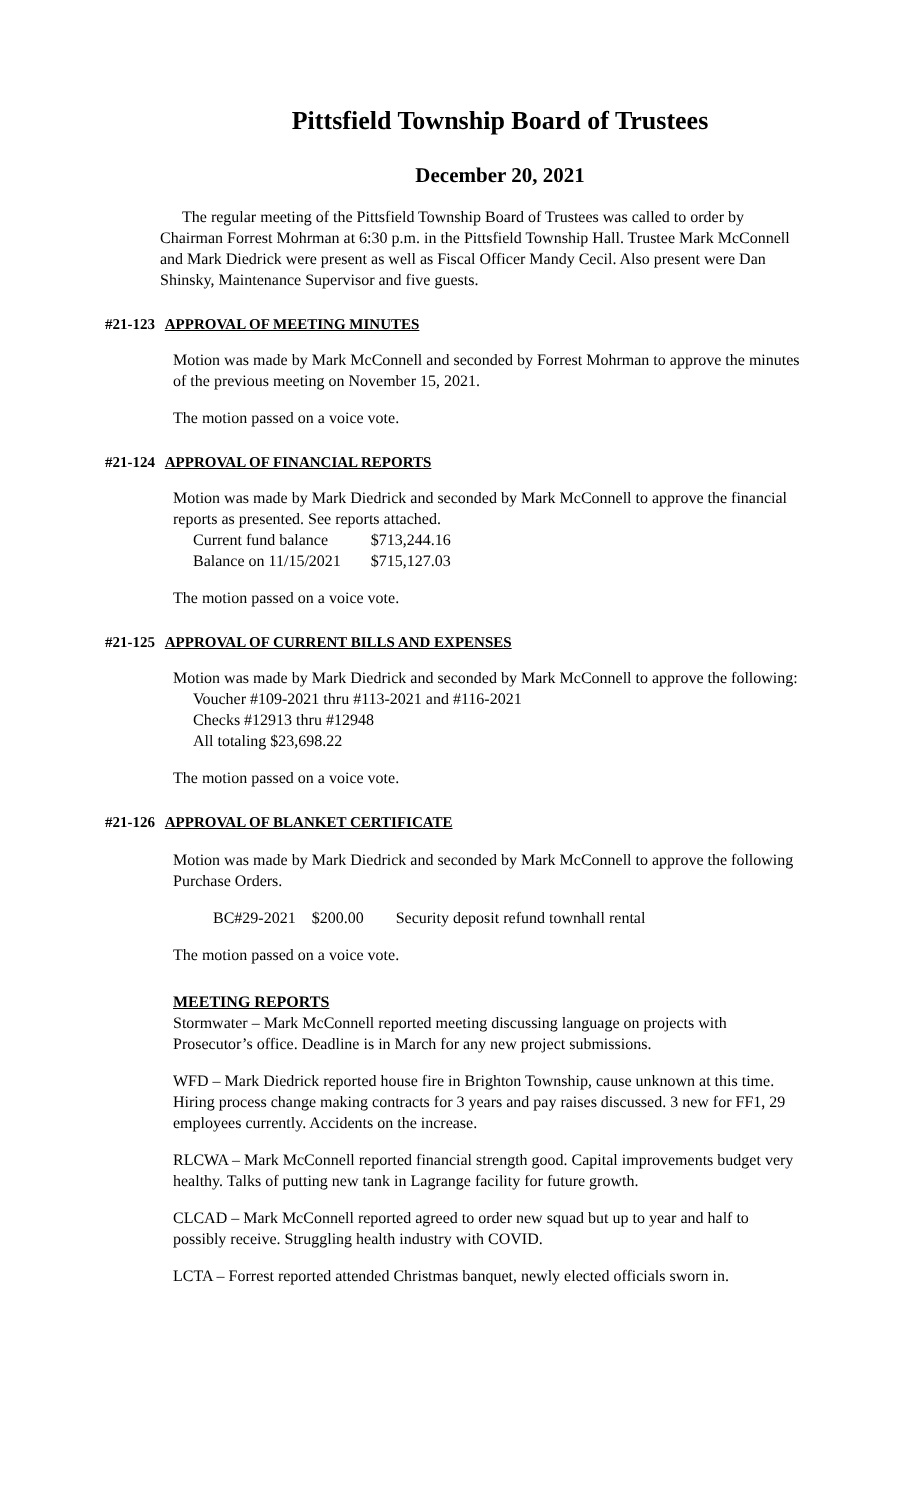Pittsfield Township Board of Trustees
December 20, 2021
The regular meeting of the Pittsfield Township Board of Trustees was called to order by Chairman Forrest Mohrman at 6:30 p.m. in the Pittsfield Township Hall. Trustee Mark McConnell and Mark Diedrick were present as well as Fiscal Officer Mandy Cecil. Also present were Dan Shinsky, Maintenance Supervisor and five guests.
#21-123 APPROVAL OF MEETING MINUTES
Motion was made by Mark McConnell and seconded by Forrest Mohrman to approve the minutes of the previous meeting on November 15, 2021.
The motion passed on a voice vote.
#21-124 APPROVAL OF FINANCIAL REPORTS
Motion was made by Mark Diedrick and seconded by Mark McConnell to approve the financial reports as presented. See reports attached.
| Current fund balance | $713,244.16 |
| Balance on 11/15/2021 | $715,127.03 |
The motion passed on a voice vote.
#21-125 APPROVAL OF CURRENT BILLS AND EXPENSES
Motion was made by Mark Diedrick and seconded by Mark McConnell to approve the following:
Voucher #109-2021 thru #113-2021 and #116-2021
Checks #12913 thru #12948
All totaling $23,698.22
The motion passed on a voice vote.
#21-126 APPROVAL OF BLANKET CERTIFICATE
Motion was made by Mark Diedrick and seconded by Mark McConnell to approve the following Purchase Orders.
BC#29-2021 $200.00 Security deposit refund townhall rental
The motion passed on a voice vote.
MEETING REPORTS
Stormwater – Mark McConnell reported meeting discussing language on projects with Prosecutor’s office. Deadline is in March for any new project submissions.
WFD – Mark Diedrick reported house fire in Brighton Township, cause unknown at this time. Hiring process change making contracts for 3 years and pay raises discussed. 3 new for FF1, 29 employees currently. Accidents on the increase.
RLCWA – Mark McConnell reported financial strength good. Capital improvements budget very healthy. Talks of putting new tank in Lagrange facility for future growth.
CLCAD – Mark McConnell reported agreed to order new squad but up to year and half to possibly receive. Struggling health industry with COVID.
LCTA – Forrest reported attended Christmas banquet, newly elected officials sworn in.